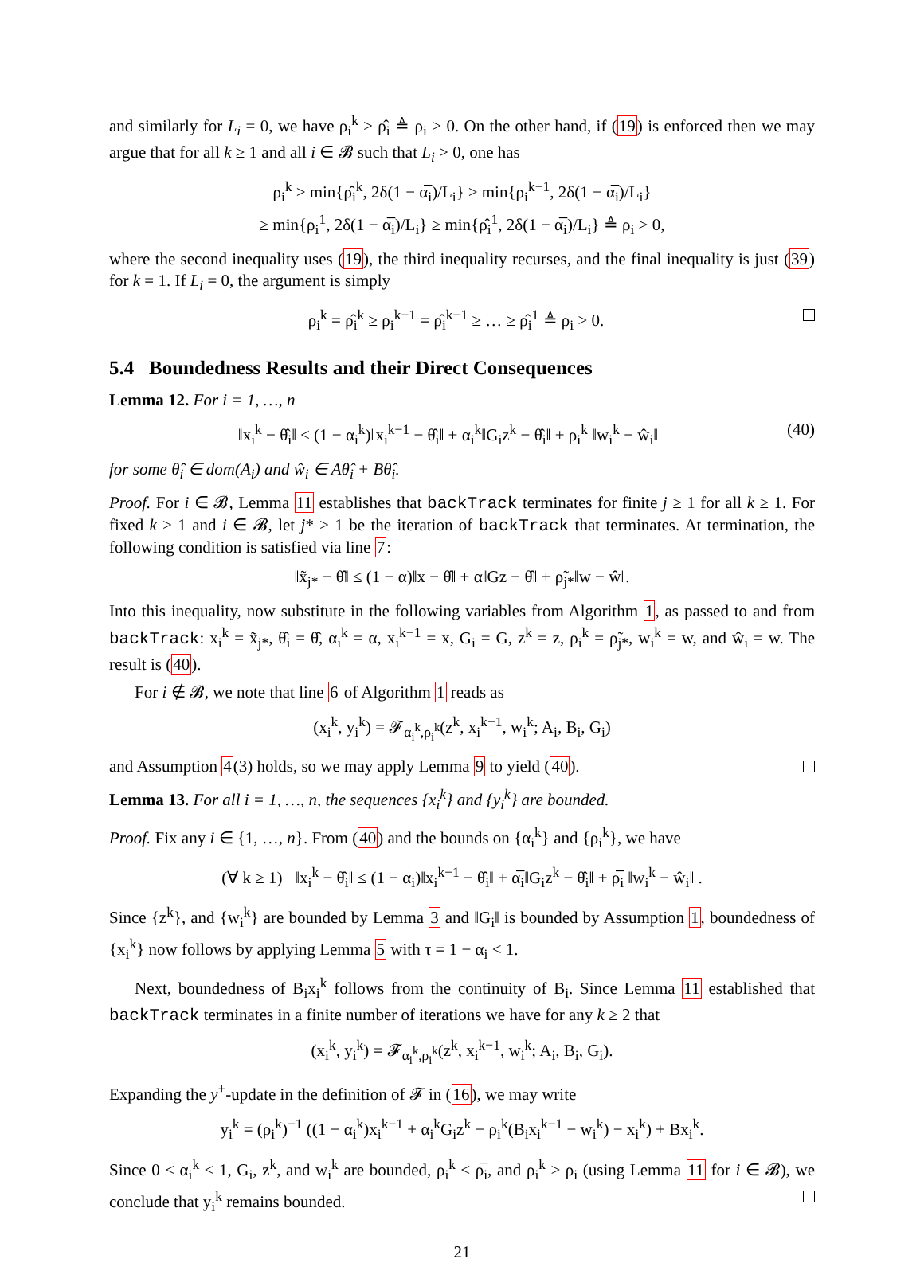and similarly for L<sub>i</sub> = 0, we have ρ<sub>i</sub><sup>k</sup> ≥ ρ̂<sub>i</sub> ≜ ρ<sub>i</sub> > 0. On the other hand, if (19) is enforced then we may argue that for all k ≥ 1 and all i ∈ 𝓑 such that L<sub>i</sub> > 0, one has
ρ<sub>i</sub><sup>k</sup> ≥ min{ρ̂<sub>i</sub><sup>k</sup>, 2δ(1 − α̅<sub>i</sub>)/L<sub>i</sub>} ≥ min{ρ<sub>i</sub><sup>k−1</sup>, 2δ(1 − α̅<sub>i</sub>)/L<sub>i</sub>}
≥ min{ρ<sub>i</sub><sup>1</sup>, 2δ(1 − α̅<sub>i</sub>)/L<sub>i</sub>} ≥ min{ρ̂<sub>i</sub><sup>1</sup>, 2δ(1 − α̅<sub>i</sub>)/L<sub>i</sub>} ≜ ρ<sub>i</sub> > 0,
where the second inequality uses (19), the third inequality recurses, and the final inequality is just (39) for k = 1. If L<sub>i</sub> = 0, the argument is simply
ρ<sub>i</sub><sup>k</sup> = ρ̂<sub>i</sub><sup>k</sup> ≥ ρ<sub>i</sub><sup>k−1</sup> = ρ̂<sub>i</sub><sup>k−1</sup> ≥ … ≥ ρ̂<sub>i</sub><sup>1</sup> ≜ ρ<sub>i</sub> > 0.
5.4 Boundedness Results and their Direct Consequences
Lemma 12. For i = 1, …, n
‖x<sub>i</sub><sup>k</sup> − θ̂<sub>i</sub>‖ ≤ (1 − α<sub>i</sub><sup>k</sup>)‖x<sub>i</sub><sup>k−1</sup> − θ̂<sub>i</sub>‖ + α<sub>i</sub><sup>k</sup>‖G<sub>i</sub>z<sup>k</sup> − θ̂<sub>i</sub>‖ + ρ<sub>i</sub><sup>k</sup> ‖w<sub>i</sub><sup>k</sup> − ŵ<sub>i</sub>‖ (40)
for some θ̂<sub>i</sub> ∈ dom(A<sub>i</sub>) and ŵ<sub>i</sub> ∈ Aθ̂<sub>i</sub> + Bθ̂<sub>i</sub>.
Proof. For i ∈ 𝓑, Lemma 11 establishes that backTrack terminates for finite j ≥ 1 for all k ≥ 1. For fixed k ≥ 1 and i ∈ 𝓑, let j* ≥ 1 be the iteration of backTrack that terminates. At termination, the following condition is satisfied via line 7:
‖x̃<sub>j*</sub> − θ̂‖ ≤ (1 − α)‖x − θ̂‖ + α‖Gz − θ̂‖ + ρ̃<sub>j*</sub>‖w − ŵ‖.
Into this inequality, now substitute in the following variables from Algorithm 1, as passed to and from backTrack: x<sub>i</sub><sup>k</sup> = x̃<sub>j*</sub>, θ̂<sub>i</sub> = θ̂, α<sub>i</sub><sup>k</sup> = α, x<sub>i</sub><sup>k−1</sup> = x, G<sub>i</sub> = G, z<sup>k</sup> = z, ρ<sub>i</sub><sup>k</sup> = ρ̃<sub>j*</sub>, w<sub>i</sub><sup>k</sup> = w, and ŵ<sub>i</sub> = w. The result is (40).
For i ∉ 𝓑, we note that line 6 of Algorithm 1 reads as
(x<sub>i</sub><sup>k</sup>, y<sub>i</sub><sup>k</sup>) = 𝓕<sub>α<sub>i</sub><sup>k</sup>,ρ<sub>i</sub><sup>k</sup></sub>(z<sup>k</sup>, x<sub>i</sub><sup>k−1</sup>, w<sub>i</sub><sup>k</sup>; A<sub>i</sub>, B<sub>i</sub>, G<sub>i</sub>)
and Assumption 4(3) holds, so we may apply Lemma 9 to yield (40).
Lemma 13. For all i = 1, …, n, the sequences {x<sub>i</sub><sup>k</sup>} and {y<sub>i</sub><sup>k</sup>} are bounded.
Proof. Fix any i ∈ {1, …, n}. From (40) and the bounds on {α<sub>i</sub><sup>k</sup>} and {ρ<sub>i</sub><sup>k</sup>}, we have
(∀ k ≥ 1) ‖x<sub>i</sub><sup>k</sup> − θ̂<sub>i</sub>‖ ≤ (1 − α<sub>i</sub>)‖x<sub>i</sub><sup>k−1</sup> − θ̂<sub>i</sub>‖ + α̅<sub>i</sub>‖G<sub>i</sub>z<sup>k</sup> − θ̂<sub>i</sub>‖ + ρ̅<sub>i</sub> ‖w<sub>i</sub><sup>k</sup> − ŵ<sub>i</sub>‖ .
Since {z<sup>k</sup>}, and {w<sub>i</sub><sup>k</sup>} are bounded by Lemma 3 and ‖G<sub>i</sub>‖ is bounded by Assumption 1, boundedness of {x<sub>i</sub><sup>k</sup>} now follows by applying Lemma 5 with τ = 1 − α<sub>i</sub> < 1.
Next, boundedness of B<sub>i</sub>x<sub>i</sub><sup>k</sup> follows from the continuity of B<sub>i</sub>. Since Lemma 11 established that backTrack terminates in a finite number of iterations we have for any k ≥ 2 that
(x<sub>i</sub><sup>k</sup>, y<sub>i</sub><sup>k</sup>) = 𝓕<sub>α<sub>i</sub><sup>k</sup>,ρ<sub>i</sub><sup>k</sup></sub>(z<sup>k</sup>, x<sub>i</sub><sup>k−1</sup>, w<sub>i</sub><sup>k</sup>; A<sub>i</sub>, B<sub>i</sub>, G<sub>i</sub>).
Expanding the y<sup>+</sup>-update in the definition of 𝓕 in (16), we may write
y<sub>i</sub><sup>k</sup> = (ρ<sub>i</sub><sup>k</sup>)<sup>−1</sup> ((1 − α<sub>i</sub><sup>k</sup>)x<sub>i</sub><sup>k−1</sup> + α<sub>i</sub><sup>k</sup>G<sub>i</sub>z<sup>k</sup> − ρ<sub>i</sub><sup>k</sup>(B<sub>i</sub>x<sub>i</sub><sup>k−1</sup> − w<sub>i</sub><sup>k</sup>) − x<sub>i</sub><sup>k</sup>) + Bx<sub>i</sub><sup>k</sup>.
Since 0 ≤ α<sub>i</sub><sup>k</sup> ≤ 1, G<sub>i</sub>, z<sup>k</sup>, and w<sub>i</sub><sup>k</sup> are bounded, ρ<sub>i</sub><sup>k</sup> ≤ ρ̅<sub>i</sub>, and ρ<sub>i</sub><sup>k</sup> ≥ ρ<sub>i</sub> (using Lemma 11 for i ∈ 𝓑), we conclude that y<sub>i</sub><sup>k</sup> remains bounded.
21